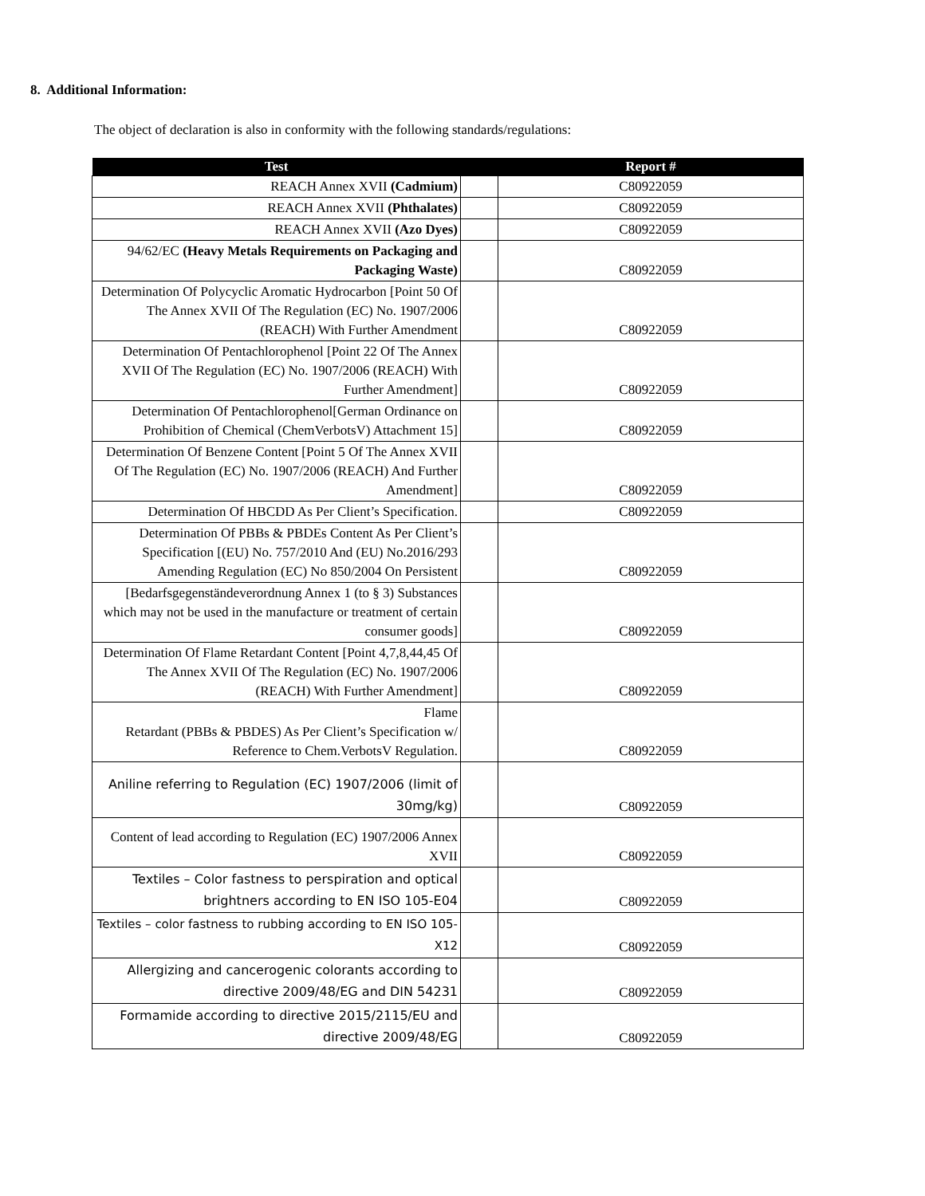8. Additional Information:
The object of declaration is also in conformity with the following standards/regulations:
| Test | | Report # |
| --- | --- | --- |
| REACH Annex XVII (Cadmium) | | C80922059 |
| REACH Annex XVII (Phthalates) | | C80922059 |
| REACH Annex XVII (Azo Dyes) | | C80922059 |
| 94/62/EC (Heavy Metals Requirements on Packaging and Packaging Waste) | | C80922059 |
| Determination Of Polycyclic Aromatic Hydrocarbon [Point 50 Of The Annex XVII Of The Regulation (EC) No. 1907/2006 (REACH) With Further Amendment | | C80922059 |
| Determination Of Pentachlorophenol [Point 22 Of The Annex XVII Of The Regulation (EC) No. 1907/2006 (REACH) With Further Amendment] | | C80922059 |
| Determination Of Pentachlorophenol[German Ordinance on Prohibition of Chemical (ChemVerbotsV) Attachment 15] | | C80922059 |
| Determination Of Benzene Content [Point 5 Of The Annex XVII Of The Regulation (EC) No. 1907/2006 (REACH) And Further Amendment] | | C80922059 |
| Determination Of HBCDD As Per Client’s Specification. | | C80922059 |
| Determination Of PBBs & PBDEs Content As Per Client’s Specification [(EU) No. 757/2010 And (EU) No.2016/293 Amending Regulation (EC) No 850/2004 On Persistent | | C80922059 |
| [Bedarfsgegenständeverordnung Annex 1 (to § 3) Substances which may not be used in the manufacture or treatment of certain consumer goods] | | C80922059 |
| Determination Of Flame Retardant Content [Point 4,7,8,44,45 Of The Annex XVII Of The Regulation (EC) No. 1907/2006 (REACH) With Further Amendment] | | C80922059 |
| Flame Retardant (PBBs & PBDES) As Per Client’s Specification w/ Reference to Chem.VerbotsV Regulation. | | C80922059 |
| Aniline referring to Regulation (EC) 1907/2006 (limit of 30mg/kg) | | C80922059 |
| Content of lead according to Regulation (EC) 1907/2006 Annex XVII | | C80922059 |
| Textiles – Color fastness to perspiration and optical brightners according to EN ISO 105-E04 | | C80922059 |
| Textiles – color fastness to rubbing according to EN ISO 105-X12 | | C80922059 |
| Allergizing and cancerogenic colorants according to directive 2009/48/EG and DIN 54231 | | C80922059 |
| Formamide according to directive 2015/2115/EU and directive 2009/48/EG | | C80922059 |